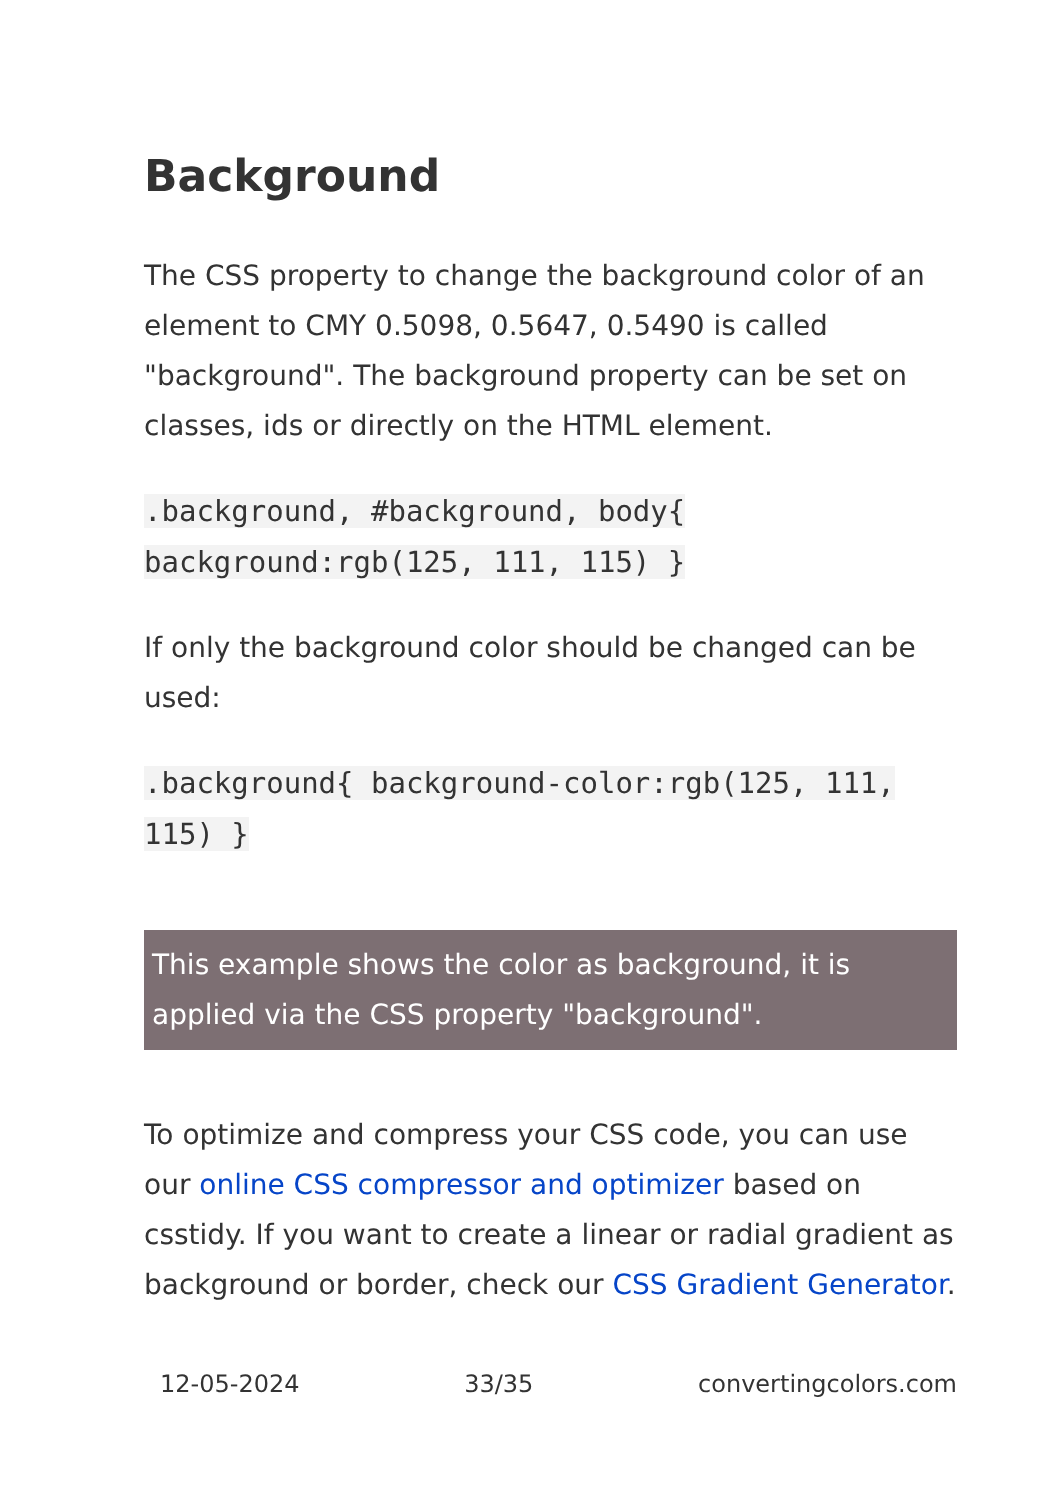Background
The CSS property to change the background color of an element to CMY 0.5098, 0.5647, 0.5490 is called "background". The background property can be set on classes, ids or directly on the HTML element.
.background, #background, body{ background:rgb(125, 111, 115) }
If only the background color should be changed can be used:
.background{ background-color:rgb(125, 111, 115) }
This example shows the color as background, it is applied via the CSS property "background".
To optimize and compress your CSS code, you can use our online CSS compressor and optimizer based on csstidy. If you want to create a linear or radial gradient as background or border, check our CSS Gradient Generator.
12-05-2024 33/35 convertingcolors.com